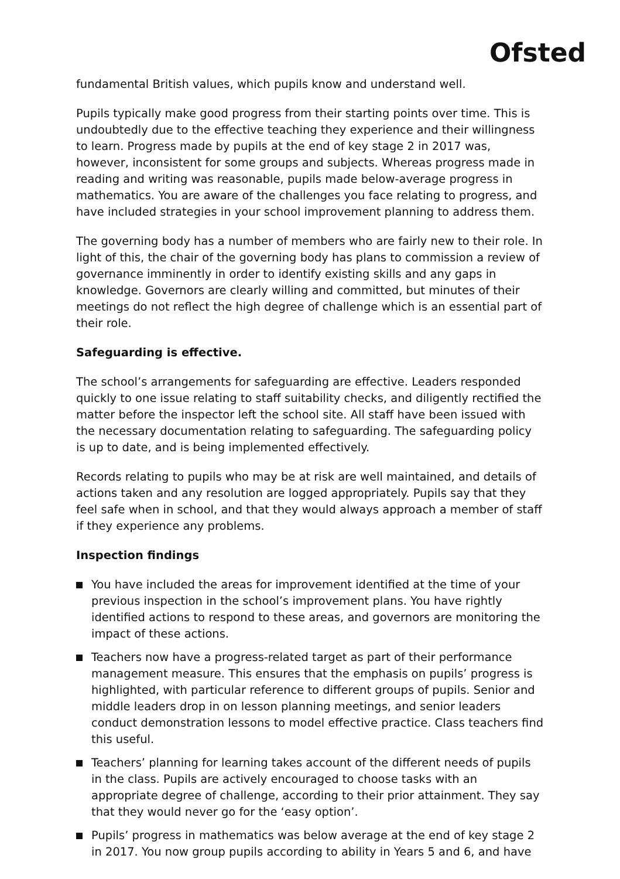Ofsted
fundamental British values, which pupils know and understand well.
Pupils typically make good progress from their starting points over time. This is undoubtedly due to the effective teaching they experience and their willingness to learn. Progress made by pupils at the end of key stage 2 in 2017 was, however, inconsistent for some groups and subjects. Whereas progress made in reading and writing was reasonable, pupils made below-average progress in mathematics. You are aware of the challenges you face relating to progress, and have included strategies in your school improvement planning to address them.
The governing body has a number of members who are fairly new to their role. In light of this, the chair of the governing body has plans to commission a review of governance imminently in order to identify existing skills and any gaps in knowledge. Governors are clearly willing and committed, but minutes of their meetings do not reflect the high degree of challenge which is an essential part of their role.
Safeguarding is effective.
The school’s arrangements for safeguarding are effective. Leaders responded quickly to one issue relating to staff suitability checks, and diligently rectified the matter before the inspector left the school site. All staff have been issued with the necessary documentation relating to safeguarding. The safeguarding policy is up to date, and is being implemented effectively.
Records relating to pupils who may be at risk are well maintained, and details of actions taken and any resolution are logged appropriately. Pupils say that they feel safe when in school, and that they would always approach a member of staff if they experience any problems.
Inspection findings
You have included the areas for improvement identified at the time of your previous inspection in the school’s improvement plans. You have rightly identified actions to respond to these areas, and governors are monitoring the impact of these actions.
Teachers now have a progress-related target as part of their performance management measure. This ensures that the emphasis on pupils’ progress is highlighted, with particular reference to different groups of pupils. Senior and middle leaders drop in on lesson planning meetings, and senior leaders conduct demonstration lessons to model effective practice. Class teachers find this useful.
Teachers’ planning for learning takes account of the different needs of pupils in the class. Pupils are actively encouraged to choose tasks with an appropriate degree of challenge, according to their prior attainment. They say that they would never go for the ‘easy option’.
Pupils’ progress in mathematics was below average at the end of key stage 2 in 2017. You now group pupils according to ability in Years 5 and 6, and have